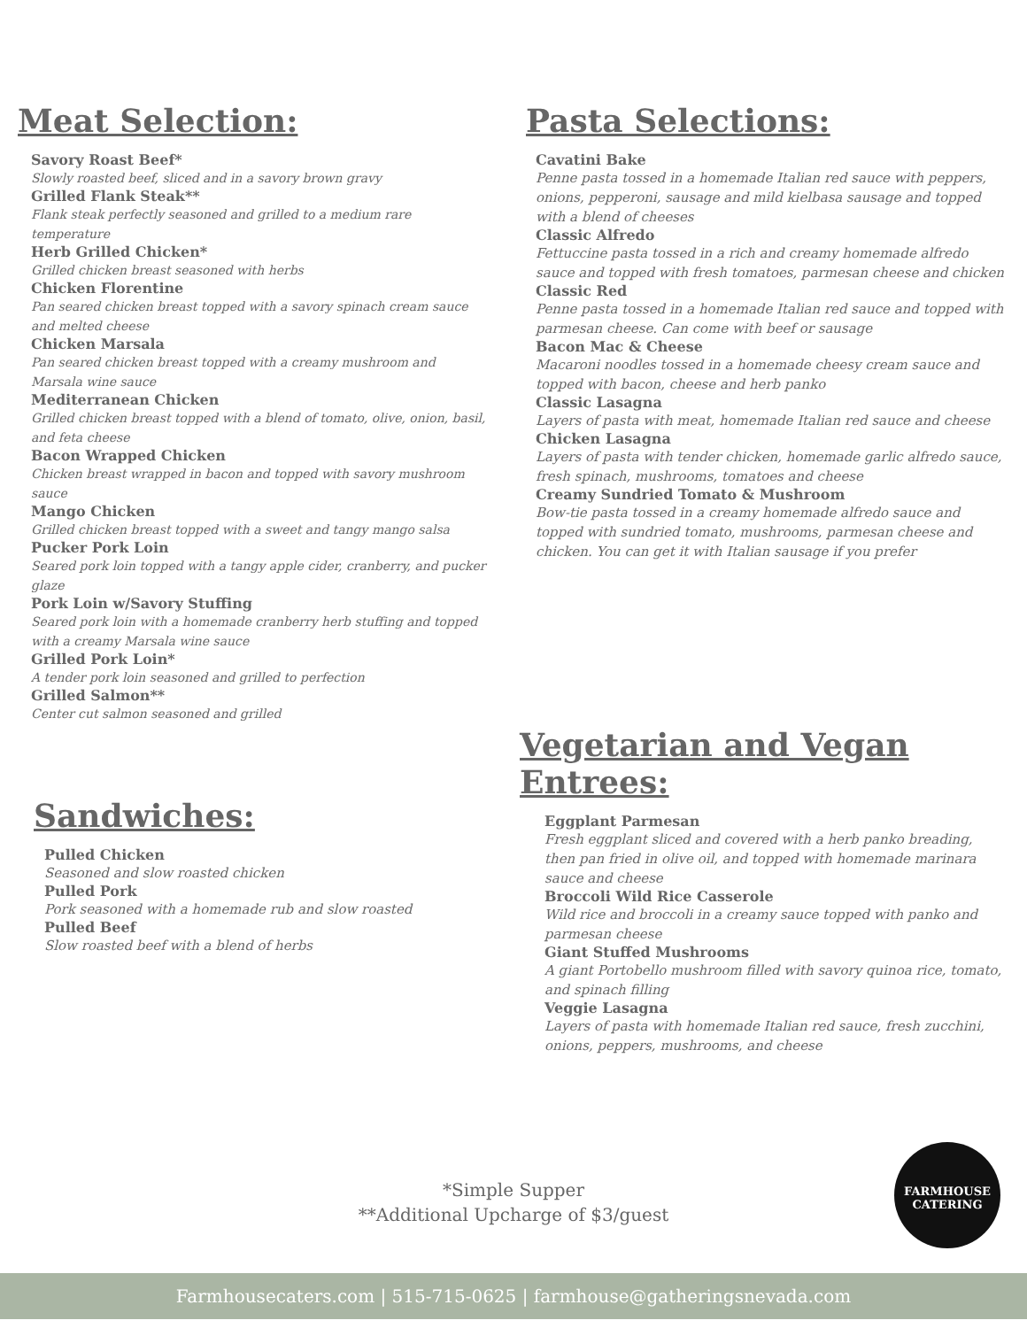Meat Selection:
Savory Roast Beef*
Slowly roasted beef, sliced and in a savory brown gravy
Grilled Flank Steak**
Flank steak perfectly seasoned and grilled to a medium rare temperature
Herb Grilled Chicken*
Grilled chicken breast seasoned with herbs
Chicken Florentine
Pan seared chicken breast topped with a savory spinach cream sauce and melted cheese
Chicken Marsala
Pan seared chicken breast topped with a creamy mushroom and Marsala wine sauce
Mediterranean Chicken
Grilled chicken breast topped with a blend of tomato, olive, onion, basil, and feta cheese
Bacon Wrapped Chicken
Chicken breast wrapped in bacon and topped with savory mushroom sauce
Mango Chicken
Grilled chicken breast topped with a sweet and tangy mango salsa
Pucker Pork Loin
Seared pork loin topped with a tangy apple cider, cranberry, and pucker glaze
Pork Loin w/Savory Stuffing
Seared pork loin with a homemade cranberry herb stuffing and topped with a creamy Marsala wine sauce
Grilled Pork Loin*
A tender pork loin seasoned and grilled to perfection
Grilled Salmon**
Center cut salmon seasoned and grilled
Sandwiches:
Pulled Chicken
Seasoned and slow roasted chicken
Pulled Pork
Pork seasoned with a homemade rub and slow roasted
Pulled Beef
Slow roasted beef with a blend of herbs
Pasta Selections:
Cavatini Bake
Penne pasta tossed in a homemade Italian red sauce with peppers, onions, pepperoni, sausage and mild kielbasa sausage and topped with a blend of cheeses
Classic Alfredo
Fettuccine pasta tossed in a rich and creamy homemade alfredo sauce and topped with fresh tomatoes, parmesan cheese and chicken
Classic Red
Penne pasta tossed in a homemade Italian red sauce and topped with parmesan cheese. Can come with beef or sausage
Bacon Mac & Cheese
Macaroni noodles tossed in a homemade cheesy cream sauce and topped with bacon, cheese and herb panko
Classic Lasagna
Layers of pasta with meat, homemade Italian red sauce and cheese
Chicken Lasagna
Layers of pasta with tender chicken, homemade garlic alfredo sauce, fresh spinach, mushrooms, tomatoes and cheese
Creamy Sundried Tomato & Mushroom
Bow-tie pasta tossed in a creamy homemade alfredo sauce and topped with sundried tomato, mushrooms, parmesan cheese and chicken. You can get it with Italian sausage if you prefer
Vegetarian and Vegan Entrees:
Eggplant Parmesan
Fresh eggplant sliced and covered with a herb panko breading, then pan fried in olive oil, and topped with homemade marinara sauce and cheese
Broccoli Wild Rice Casserole
Wild rice and broccoli in a creamy sauce topped with panko and parmesan cheese
Giant Stuffed Mushrooms
A giant Portobello mushroom filled with savory quinoa rice, tomato, and spinach filling
Veggie Lasagna
Layers of pasta with homemade Italian red sauce, fresh zucchini, onions, peppers, mushrooms, and cheese
*Simple Supper
**Additional Upcharge of $3/guest
FARMHOUSE
CATERING
Farmhousecaters.com | 515-715-0625 | farmhouse@gatheringsnevada.com